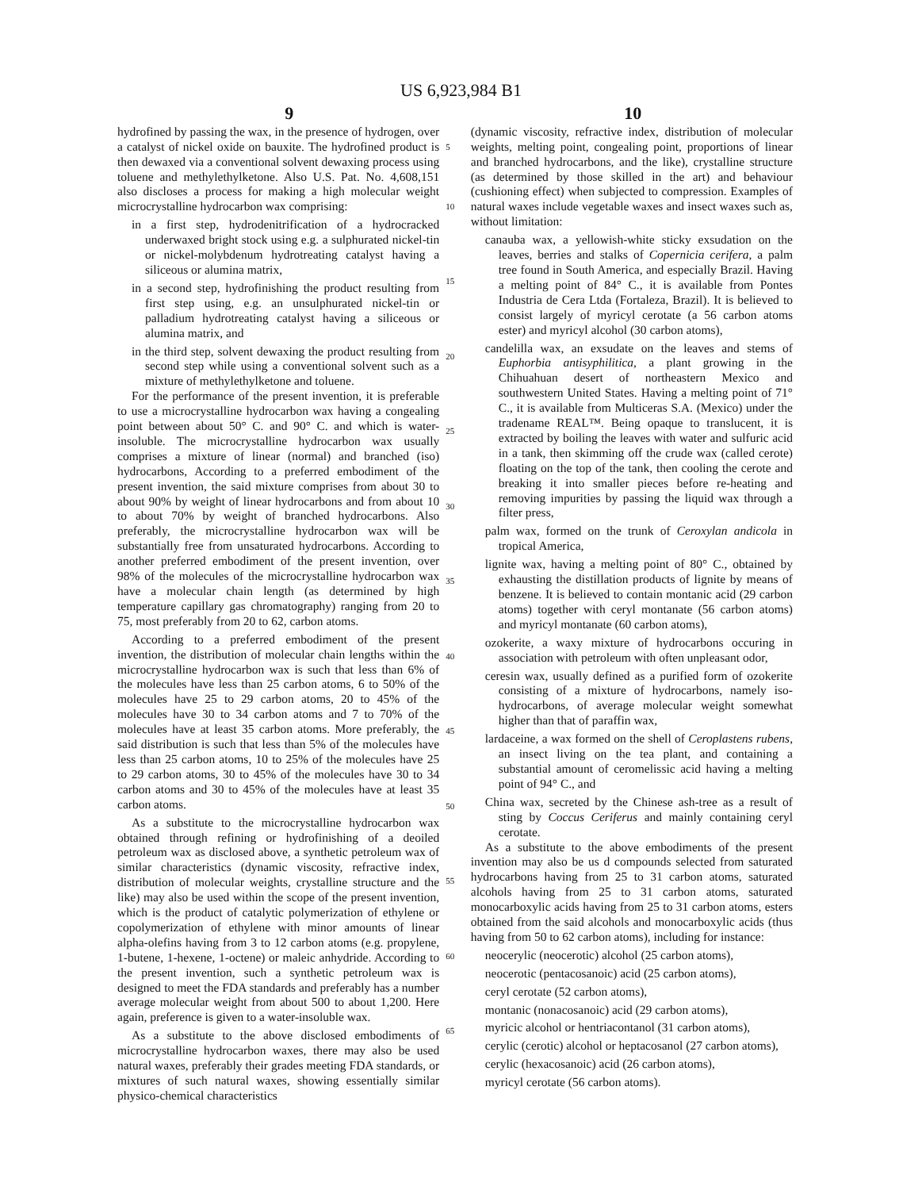US 6,923,984 B1
9 10
hydrofined by passing the wax, in the presence of hydrogen, over a catalyst of nickel oxide on bauxite. The hydrofined product is then dewaxed via a conventional solvent dewaxing process using toluene and methylethylketone. Also U.S. Pat. No. 4,608,151 also discloses a process for making a high molecular weight microcrystalline hydrocarbon wax comprising:
in a first step, hydrodenitrification of a hydrocracked underwaxed bright stock using e.g. a sulphurated nickel-tin or nickel-molybdenum hydrotreating catalyst having a siliceous or alumina matrix,
in a second step, hydrofinishing the product resulting from first step using, e.g. an unsulphurated nickel-tin or palladium hydrotreating catalyst having a siliceous or alumina matrix, and
in the third step, solvent dewaxing the product resulting from second step while using a conventional solvent such as a mixture of methylethylketone and toluene.
For the performance of the present invention, it is preferable to use a microcrystalline hydrocarbon wax having a congealing point between about 50° C. and 90° C. and which is water-insoluble. The microcrystalline hydrocarbon wax usually comprises a mixture of linear (normal) and branched (iso) hydrocarbons, According to a preferred embodiment of the present invention, the said mixture comprises from about 30 to about 90% by weight of linear hydrocarbons and from about 10 to about 70% by weight of branched hydrocarbons. Also preferably, the microcrystalline hydrocarbon wax will be substantially free from unsaturated hydrocarbons. According to another preferred embodiment of the present invention, over 98% of the molecules of the microcrystalline hydrocarbon wax have a molecular chain length (as determined by high temperature capillary gas chromatography) ranging from 20 to 75, most preferably from 20 to 62, carbon atoms.
According to a preferred embodiment of the present invention, the distribution of molecular chain lengths within the microcrystalline hydrocarbon wax is such that less than 6% of the molecules have less than 25 carbon atoms, 6 to 50% of the molecules have 25 to 29 carbon atoms, 20 to 45% of the molecules have 30 to 34 carbon atoms and 7 to 70% of the molecules have at least 35 carbon atoms. More preferably, the said distribution is such that less than 5% of the molecules have less than 25 carbon atoms, 10 to 25% of the molecules have 25 to 29 carbon atoms, 30 to 45% of the molecules have 30 to 34 carbon atoms and 30 to 45% of the molecules have at least 35 carbon atoms.
As a substitute to the microcrystalline hydrocarbon wax obtained through refining or hydrofinishing of a deoiled petroleum wax as disclosed above, a synthetic petroleum wax of similar characteristics (dynamic viscosity, refractive index, distribution of molecular weights, crystalline structure and the like) may also be used within the scope of the present invention, which is the product of catalytic polymerization of ethylene or copolymerization of ethylene with minor amounts of linear alpha-olefins having from 3 to 12 carbon atoms (e.g. propylene, 1-butene, 1-hexene, 1-octene) or maleic anhydride. According to the present invention, such a synthetic petroleum wax is designed to meet the FDA standards and preferably has a number average molecular weight from about 500 to about 1,200. Here again, preference is given to a water-insoluble wax.
As a substitute to the above disclosed embodiments of microcrystalline hydrocarbon waxes, there may also be used natural waxes, preferably their grades meeting FDA standards, or mixtures of such natural waxes, showing essentially similar physico-chemical characteristics
5
10
15
20
25
30
35
40
45
50
55
60
65
(dynamic viscosity, refractive index, distribution of molecular weights, melting point, congealing point, proportions of linear and branched hydrocarbons, and the like), crystalline structure (as determined by those skilled in the art) and behaviour (cushioning effect) when subjected to compression. Examples of natural waxes include vegetable waxes and insect waxes such as, without limitation:
canauba wax, a yellowish-white sticky exsudation on the leaves, berries and stalks of Copernicia cerifera, a palm tree found in South America, and especially Brazil. Having a melting point of 84° C., it is available from Pontes Industria de Cera Ltda (Fortaleza, Brazil). It is believed to consist largely of myricyl cerotate (a 56 carbon atoms ester) and myricyl alcohol (30 carbon atoms),
candelilla wax, an exsudate on the leaves and stems of Euphorbia antisyphilitica, a plant growing in the Chihuahuan desert of northeastern Mexico and southwestern United States. Having a melting point of 71° C., it is available from Multiceras S.A. (Mexico) under the tradename REAL™. Being opaque to translucent, it is extracted by boiling the leaves with water and sulfuric acid in a tank, then skimming off the crude wax (called cerote) floating on the top of the tank, then cooling the cerote and breaking it into smaller pieces before re-heating and removing impurities by passing the liquid wax through a filter press,
palm wax, formed on the trunk of Ceroxylan andicola in tropical America,
lignite wax, having a melting point of 80° C., obtained by exhausting the distillation products of lignite by means of benzene. It is believed to contain montanic acid (29 carbon atoms) together with ceryl montanate (56 carbon atoms) and myricyl montanate (60 carbon atoms),
ozokerite, a waxy mixture of hydrocarbons occuring in association with petroleum with often unpleasant odor,
ceresin wax, usually defined as a purified form of ozokerite consisting of a mixture of hydrocarbons, namely iso-hydrocarbons, of average molecular weight somewhat higher than that of paraffin wax,
lardaceine, a wax formed on the shell of Ceroplastens rubens, an insect living on the tea plant, and containing a substantial amount of ceromelissic acid having a melting point of 94° C., and
China wax, secreted by the Chinese ash-tree as a result of sting by Coccus Ceriferus and mainly containing ceryl cerotate.
As a substitute to the above embodiments of the present invention may also be us d compounds selected from saturated hydrocarbons having from 25 to 31 carbon atoms, saturated alcohols having from 25 to 31 carbon atoms, saturated monocarboxylic acids having from 25 to 31 carbon atoms, esters obtained from the said alcohols and monocarboxylic acids (thus having from 50 to 62 carbon atoms), including for instance:
neocerylic (neocerotic) alcohol (25 carbon atoms),
neocerotic (pentacosanoic) acid (25 carbon atoms),
ceryl cerotate (52 carbon atoms),
montanic (nonacosanoic) acid (29 carbon atoms),
myricic alcohol or hentriacontanol (31 carbon atoms),
cerylic (cerotic) alcohol or heptacosanol (27 carbon atoms),
cerylic (hexacosanoic) acid (26 carbon atoms),
myricyl cerotate (56 carbon atoms).